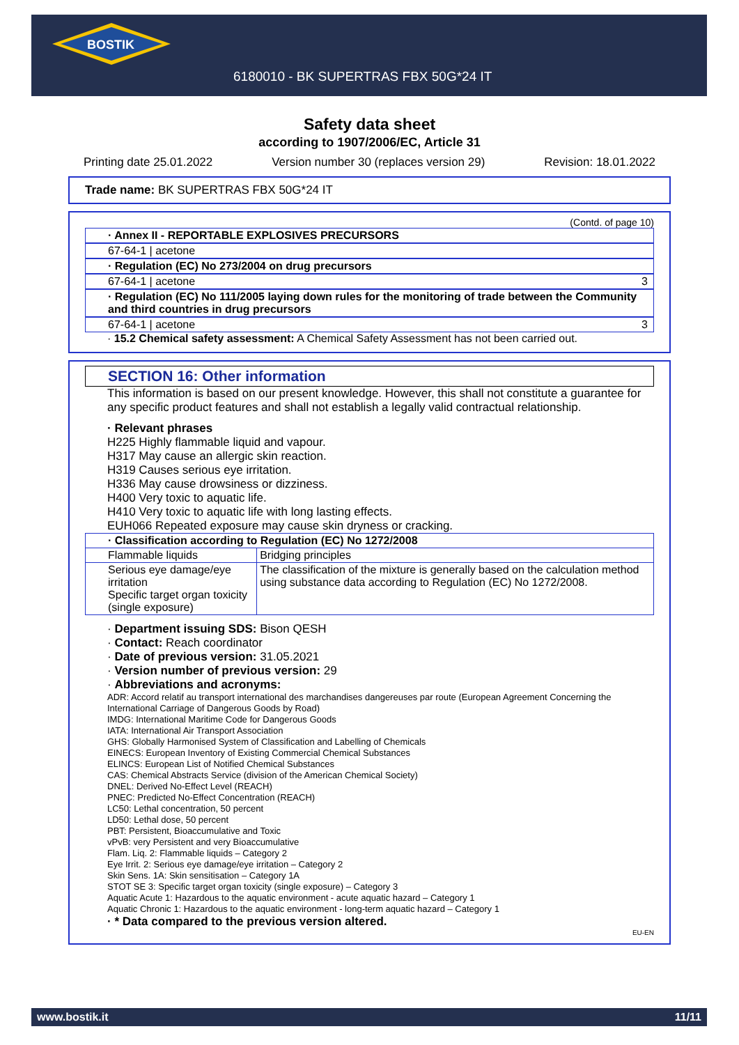BOSTIK
6180010 - BK SUPERTRAS FBX 50G*24 IT
Safety data sheet
according to 1907/2006/EC, Article 31
Printing date 25.01.2022 Version number 30 (replaces version 29) Revision: 18.01.2022
Trade name: BK SUPERTRAS FBX 50G*24 IT
(Contd. of page 10)
· Annex II - REPORTABLE EXPLOSIVES PRECURSORS
67-64-1 | acetone
· Regulation (EC) No 273/2004 on drug precursors
67-64-1 | acetone 3
· Regulation (EC) No 111/2005 laying down rules for the monitoring of trade between the Community and third countries in drug precursors
67-64-1 | acetone 3
· 15.2 Chemical safety assessment: A Chemical Safety Assessment has not been carried out.
SECTION 16: Other information
This information is based on our present knowledge. However, this shall not constitute a guarantee for any specific product features and shall not establish a legally valid contractual relationship.
· Relevant phrases
H225 Highly flammable liquid and vapour.
H317 May cause an allergic skin reaction.
H319 Causes serious eye irritation.
H336 May cause drowsiness or dizziness.
H400 Very toxic to aquatic life.
H410 Very toxic to aquatic life with long lasting effects.
EUH066 Repeated exposure may cause skin dryness or cracking.
| · Classification according to Regulation (EC) No 1272/2008 | |
| Flammable liquids | Bridging principles |
| Serious eye damage/eye irritation Specific target organ toxicity (single exposure) | The classification of the mixture is generally based on the calculation method using substance data according to Regulation (EC) No 1272/2008. |
· Department issuing SDS: Bison QESH
· Contact: Reach coordinator
· Date of previous version: 31.05.2021
· Version number of previous version: 29
· Abbreviations and acronyms:
ADR: Accord relatif au transport international des marchandises dangereuses par route (European Agreement Concerning the International Carriage of Dangerous Goods by Road)
IMDG: International Maritime Code for Dangerous Goods
IATA: International Air Transport Association
GHS: Globally Harmonised System of Classification and Labelling of Chemicals
EINECS: European Inventory of Existing Commercial Chemical Substances
ELINCS: European List of Notified Chemical Substances
CAS: Chemical Abstracts Service (division of the American Chemical Society)
DNEL: Derived No-Effect Level (REACH)
PNEC: Predicted No-Effect Concentration (REACH)
LC50: Lethal concentration, 50 percent
LD50: Lethal dose, 50 percent
PBT: Persistent, Bioaccumulative and Toxic
vPvB: very Persistent and very Bioaccumulative
Flam. Liq. 2: Flammable liquids – Category 2
Eye Irrit. 2: Serious eye damage/eye irritation – Category 2
Skin Sens. 1A: Skin sensitisation – Category 1A
STOT SE 3: Specific target organ toxicity (single exposure) – Category 3
Aquatic Acute 1: Hazardous to the aquatic environment - acute aquatic hazard – Category 1
Aquatic Chronic 1: Hazardous to the aquatic environment - long-term aquatic hazard – Category 1
· * Data compared to the previous version altered.
EU-EN
www.bostik.it 11/11